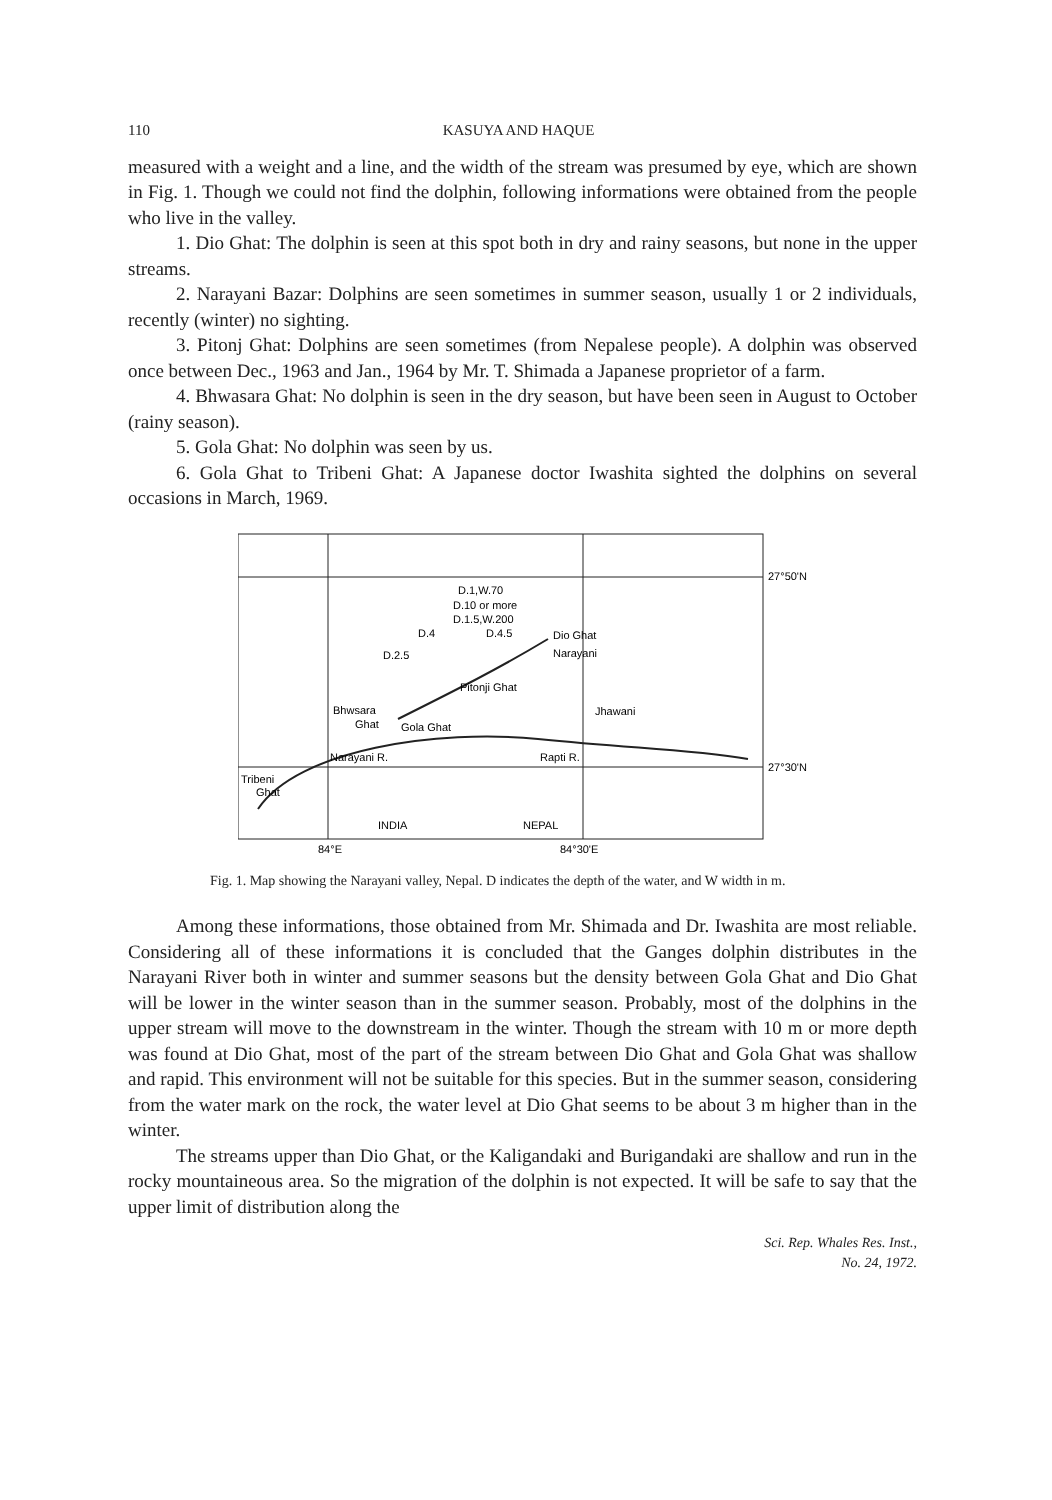110 KASUYA AND HAQUE
measured with a weight and a line, and the width of the stream was presumed by eye, which are shown in Fig. 1. Though we could not find the dolphin, following informations were obtained from the people who live in the valley.
1. Dio Ghat: The dolphin is seen at this spot both in dry and rainy seasons, but none in the upper streams.
2. Narayani Bazar: Dolphins are seen sometimes in summer season, usually 1 or 2 individuals, recently (winter) no sighting.
3. Pitonj Ghat: Dolphins are seen sometimes (from Nepalese people). A dolphin was observed once between Dec., 1963 and Jan., 1964 by Mr. T. Shimada a Japanese proprietor of a farm.
4. Bhwasara Ghat: No dolphin is seen in the dry season, but have been seen in August to October (rainy season).
5. Gola Ghat: No dolphin was seen by us.
6. Gola Ghat to Tribeni Ghat: A Japanese doctor Iwashita sighted the dolphins on several occasions in March, 1969.
D.1,W.70
D.10 or more
D.1.5,W.200
D.4
D.4.5
Dio Ghat
Narayani
D.2.5
Pitonji Ghat
Bhwsara
Ghat
Gola Ghat
Jhawani
Narayani R.
Rapti R.
27°50'N
27°30'N
Tribeni
Ghat
INDIA
NEPAL
84°E
84°30'E
Fig. 1. Map showing the Narayani valley, Nepal. D indicates the depth of the water, and W width in m.
Among these informations, those obtained from Mr. Shimada and Dr. Iwashita are most reliable. Considering all of these informations it is concluded that the Ganges dolphin distributes in the Narayani River both in winter and summer seasons but the density between Gola Ghat and Dio Ghat will be lower in the winter season than in the summer season. Probably, most of the dolphins in the upper stream will move to the downstream in the winter. Though the stream with 10 m or more depth was found at Dio Ghat, most of the part of the stream between Dio Ghat and Gola Ghat was shallow and rapid. This environment will not be suitable for this species. But in the summer season, considering from the water mark on the rock, the water level at Dio Ghat seems to be about 3 m higher than in the winter.
The streams upper than Dio Ghat, or the Kaligandaki and Burigandaki are shallow and run in the rocky mountaineous area. So the migration of the dolphin is not expected. It will be safe to say that the upper limit of distribution along the
Sci. Rep. Whales Res. Inst.,
No. 24, 1972.